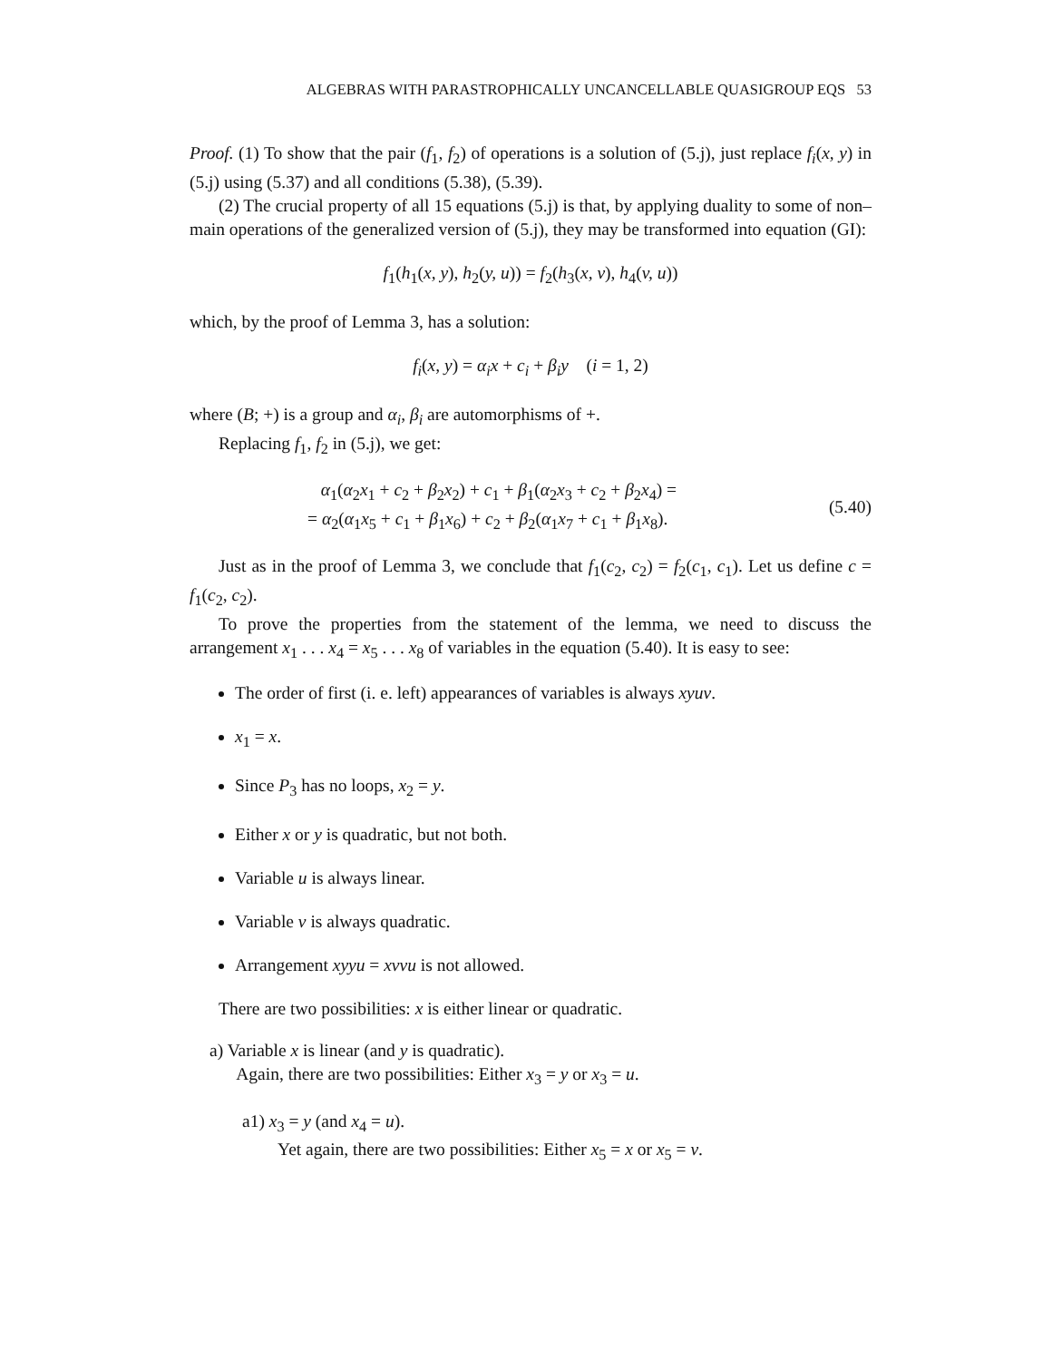ALGEBRAS WITH PARASTROPHICALLY UNCANCELLABLE QUASIGROUP EQS 53
Proof. (1) To show that the pair (f<sub>1</sub>, f<sub>2</sub>) of operations is a solution of (5.j), just replace f<sub>i</sub>(x, y) in (5.j) using (5.37) and all conditions (5.38), (5.39).
(2) The crucial property of all 15 equations (5.j) is that, by applying duality to some of non–main operations of the generalized version of (5.j), they may be transformed into equation (GI):
f<sub>1</sub>(h<sub>1</sub>(x, y), h<sub>2</sub>(y, u)) = f<sub>2</sub>(h<sub>3</sub>(x, v), h<sub>4</sub>(v, u))
which, by the proof of Lemma 3, has a solution:
f<sub>i</sub>(x, y) = α<sub>i</sub>x + c<sub>i</sub> + β<sub>i</sub>y (i = 1, 2)
where (B; +) is a group and α<sub>i</sub>, β<sub>i</sub> are automorphisms of +.
Replacing f<sub>1</sub>, f<sub>2</sub> in (5.j), we get:
α<sub>1</sub>(α<sub>2</sub>x<sub>1</sub> + c<sub>2</sub> + β<sub>2</sub>x<sub>2</sub>) + c<sub>1</sub> + β<sub>1</sub>(α<sub>2</sub>x<sub>3</sub> + c<sub>2</sub> + β<sub>2</sub>x<sub>4</sub>) =
= α<sub>2</sub>(α<sub>1</sub>x<sub>5</sub> + c<sub>1</sub> + β<sub>1</sub>x<sub>6</sub>) + c<sub>2</sub> + β<sub>2</sub>(α<sub>1</sub>x<sub>7</sub> + c<sub>1</sub> + β<sub>1</sub>x<sub>8</sub>).
(5.40)
Just as in the proof of Lemma 3, we conclude that f<sub>1</sub>(c<sub>2</sub>, c<sub>2</sub>) = f<sub>2</sub>(c<sub>1</sub>, c<sub>1</sub>). Let us define c = f<sub>1</sub>(c<sub>2</sub>, c<sub>2</sub>).
To prove the properties from the statement of the lemma, we need to discuss the arrangement x<sub>1</sub> . . . x<sub>4</sub> = x<sub>5</sub> . . . x<sub>8</sub> of variables in the equation (5.40). It is easy to see:
The order of first (i. e. left) appearances of variables is always xyuv.
x<sub>1</sub> = x.
Since P<sub>3</sub> has no loops, x<sub>2</sub> = y.
Either x or y is quadratic, but not both.
Variable u is always linear.
Variable v is always quadratic.
Arrangement xyyu = xvvu is not allowed.
There are two possibilities: x is either linear or quadratic.
a) Variable x is linear (and y is quadratic).
Again, there are two possibilities: Either x<sub>3</sub> = y or x<sub>3</sub> = u.
a1) x<sub>3</sub> = y (and x<sub>4</sub> = u).
Yet again, there are two possibilities: Either x<sub>5</sub> = x or x<sub>5</sub> = v.